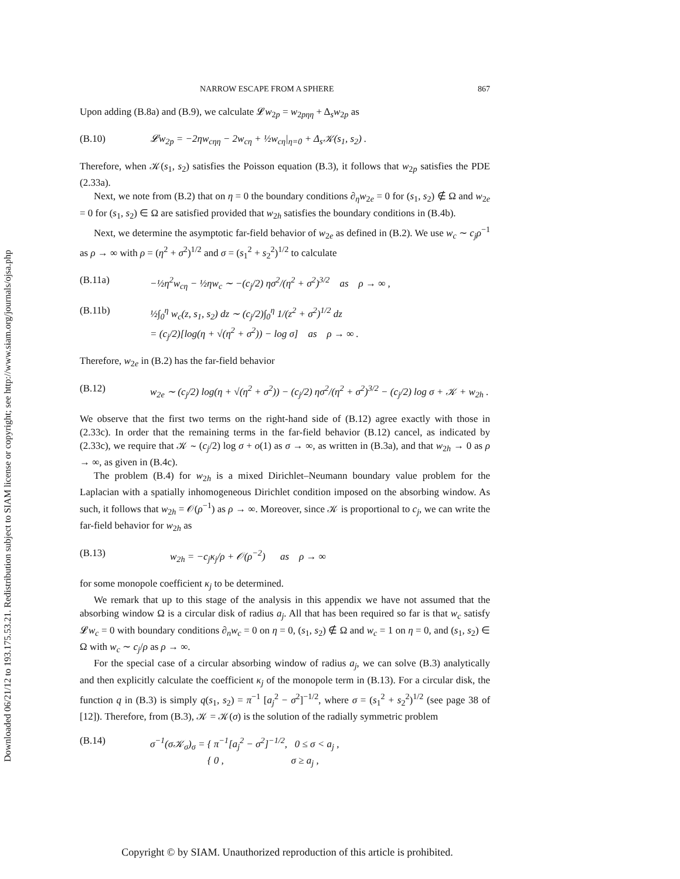Downloaded 06/21/12 to 193.175.53.21. Redistribution subject to SIAM license or copyright; see http://www.siam.org/journals/ojsa.php
NARROW ESCAPE FROM A SPHERE 867
Upon adding (B.8a) and (B.9), we calculate 𝓛w<sub>2p</sub> = w<sub>2pηη</sub> + Δ<sub>s</sub>w<sub>2p</sub> as
(B.10) 𝓛w<sub>2p</sub> = −2ηw<sub>cηη</sub> − 2w<sub>cη</sub> + ½w<sub>cη</sub>|<sub>η=0</sub> + Δ<sub>s</sub>𝒦(s<sub>1</sub>, s<sub>2</sub>) .
Therefore, when 𝒦(s<sub>1</sub>, s<sub>2</sub>) satisfies the Poisson equation (B.3), it follows that w<sub>2p</sub> satisfies the PDE (2.33a).
Next, we note from (B.2) that on η = 0 the boundary conditions ∂<sub>η</sub>w<sub>2e</sub> = 0 for (s<sub>1</sub>, s<sub>2</sub>) ∉ Ω and w<sub>2e</sub> = 0 for (s<sub>1</sub>, s<sub>2</sub>) ∈ Ω are satisfied provided that w<sub>2h</sub> satisfies the boundary conditions in (B.4b).
Next, we determine the asymptotic far-field behavior of w<sub>2e</sub> as defined in (B.2). We use w<sub>c</sub> ∼ c<sub>j</sub>ρ<sup>−1</sup> as ρ → ∞ with ρ = (η<sup>2</sup> + σ<sup>2</sup>)<sup>1/2</sup> and σ = (s<sub>1</sub><sup>2</sup> + s<sub>2</sub><sup>2</sup>)<sup>1/2</sup> to calculate
(B.11a) −½η<sup>2</sup>w<sub>cη</sub> − ½ηw<sub>c</sub> ∼ −(c<sub>j</sub>/2) ησ<sup>2</sup>/(η<sup>2</sup> + σ<sup>2</sup>)<sup>3/2</sup> as ρ → ∞ ,
(B.11b) ½∫<sub>0</sub><sup>η</sup> w<sub>c</sub>(z, s<sub>1</sub>, s<sub>2</sub>) dz ∼ (c<sub>j</sub>/2)∫<sub>0</sub><sup>η</sup> 1/(z<sup>2</sup> + σ<sup>2</sup>)<sup>1/2</sup> dz
= (c<sub>j</sub>/2)[log(η + √(η<sup>2</sup> + σ<sup>2</sup>)) − log σ] as ρ → ∞ .
Therefore, w<sub>2e</sub> in (B.2) has the far-field behavior
(B.12) w<sub>2e</sub> ∼ (c<sub>j</sub>/2) log(η + √(η<sup>2</sup> + σ<sup>2</sup>)) − (c<sub>j</sub>/2) ησ<sup>2</sup>/(η<sup>2</sup> + σ<sup>2</sup>)<sup>3/2</sup> − (c<sub>j</sub>/2) log σ + 𝒦 + w<sub>2h</sub> .
We observe that the first two terms on the right-hand side of (B.12) agree exactly with those in (2.33c). In order that the remaining terms in the far-field behavior (B.12) cancel, as indicated by (2.33c), we require that 𝒦 ∼ (c<sub>j</sub>/2) log σ + o(1) as σ → ∞, as written in (B.3a), and that w<sub>2h</sub> → 0 as ρ → ∞, as given in (B.4c).
The problem (B.4) for w<sub>2h</sub> is a mixed Dirichlet–Neumann boundary value problem for the Laplacian with a spatially inhomogeneous Dirichlet condition imposed on the absorbing window. As such, it follows that w<sub>2h</sub> = 𝒪(ρ<sup>−1</sup>) as ρ → ∞. Moreover, since 𝒦 is proportional to c<sub>j</sub>, we can write the far-field behavior for w<sub>2h</sub> as
(B.13) w<sub>2h</sub> = −c<sub>j</sub>κ<sub>j</sub>/ρ + 𝒪(ρ<sup>−2</sup>) as ρ → ∞
for some monopole coefficient κ<sub>j</sub> to be determined.
We remark that up to this stage of the analysis in this appendix we have not assumed that the absorbing window Ω is a circular disk of radius a<sub>j</sub>. All that has been required so far is that w<sub>c</sub> satisfy 𝓛w<sub>c</sub> = 0 with boundary conditions ∂<sub>n</sub>w<sub>c</sub> = 0 on η = 0, (s<sub>1</sub>, s<sub>2</sub>) ∉ Ω and w<sub>c</sub> = 1 on η = 0, and (s<sub>1</sub>, s<sub>2</sub>) ∈ Ω with w<sub>c</sub> ∼ c<sub>j</sub>/ρ as ρ → ∞.
For the special case of a circular absorbing window of radius a<sub>j</sub>, we can solve (B.3) analytically and then explicitly calculate the coefficient κ<sub>j</sub> of the monopole term in (B.13). For a circular disk, the function q in (B.3) is simply q(s<sub>1</sub>, s<sub>2</sub>) = π<sup>−1</sup> [a<sub>j</sub><sup>2</sup> − σ<sup>2</sup>]<sup>−1/2</sup>, where σ = (s<sub>1</sub><sup>2</sup> + s<sub>2</sub><sup>2</sup>)<sup>1/2</sup> (see page 38 of [12]). Therefore, from (B.3), 𝒦 = 𝒦(σ) is the solution of the radially symmetric problem
(B.14) σ<sup>−1</sup>(σ𝒦<sub>σ</sub>)<sub>σ</sub> = { π<sup>−1</sup>[a<sub>j</sub><sup>2</sup> − σ<sup>2</sup>]<sup>−1/2</sup>, 0 ≤ σ < a<sub>j</sub> ,
{ 0 , σ ≥ a<sub>j</sub> ,
Copyright © by SIAM. Unauthorized reproduction of this article is prohibited.